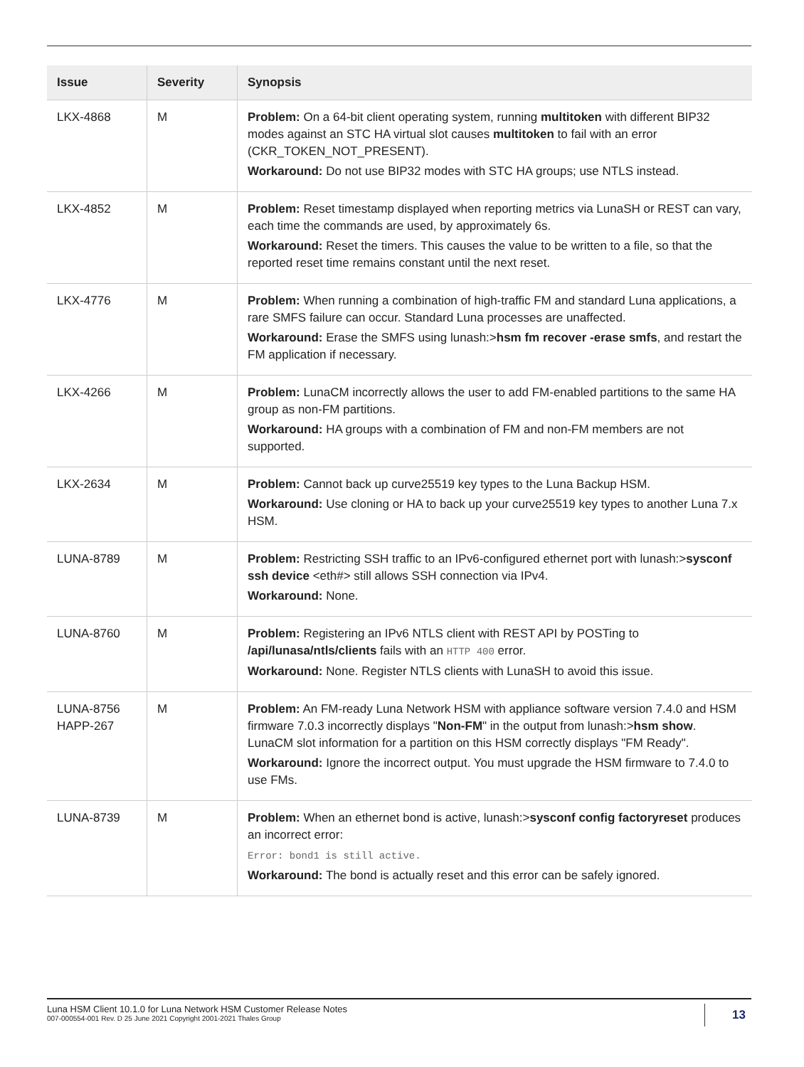| Issue | Severity | Synopsis |
| --- | --- | --- |
| LKX-4868 | M | Problem: On a 64-bit client operating system, running multitoken with different BIP32 modes against an STC HA virtual slot causes multitoken to fail with an error (CKR_TOKEN_NOT_PRESENT). Workaround: Do not use BIP32 modes with STC HA groups; use NTLS instead. |
| LKX-4852 | M | Problem: Reset timestamp displayed when reporting metrics via LunaSH or REST can vary, each time the commands are used, by approximately 6s. Workaround: Reset the timers. This causes the value to be written to a file, so that the reported reset time remains constant until the next reset. |
| LKX-4776 | M | Problem: When running a combination of high-traffic FM and standard Luna applications, a rare SMFS failure can occur. Standard Luna processes are unaffected. Workaround: Erase the SMFS using lunash:> hsm fm recover -erase smfs , and restart the FM application if necessary. |
| LKX-4266 | M | Problem: LunaCM incorrectly allows the user to add FM-enabled partitions to the same HA group as non-FM partitions. Workaround: HA groups with a combination of FM and non-FM members are not supported. |
| LKX-2634 | M | Problem: Cannot back up curve25519 key types to the Luna Backup HSM. Workaround: Use cloning or HA to back up your curve25519 key types to another Luna 7.x HSM. |
| LUNA-8789 | M | Problem: Restricting SSH traffic to an IPv6-configured ethernet port with lunash:> sysconf ssh device <eth#> still allows SSH connection via IPv4. Workaround: None. |
| LUNA-8760 | M | Problem: Registering an IPv6 NTLS client with REST API by POSTing to /api/lunasa/ntls/clients fails with an HTTP 400 error. Workaround: None. Register NTLS clients with LunaSH to avoid this issue. |
| LUNA-8756 HAPP-267 | M | Problem: An FM-ready Luna Network HSM with appliance software version 7.4.0 and HSM firmware 7.0.3 incorrectly displays " Non-FM " in the output from lunash:> hsm show . LunaCM slot information for a partition on this HSM correctly displays "FM Ready". Workaround: Ignore the incorrect output. You must upgrade the HSM firmware to 7.4.0 to use FMs. |
| LUNA-8739 | M | Problem: When an ethernet bond is active, lunash:> sysconf config factoryreset produces an incorrect error: Error: bond1 is still active. Workaround: The bond is actually reset and this error can be safely ignored. |
Luna HSM Client 10.1.0 for Luna Network HSM Customer Release Notes
007-000554-001 Rev. D 25 June 2021 Copyright 2001-2021 Thales Group
13